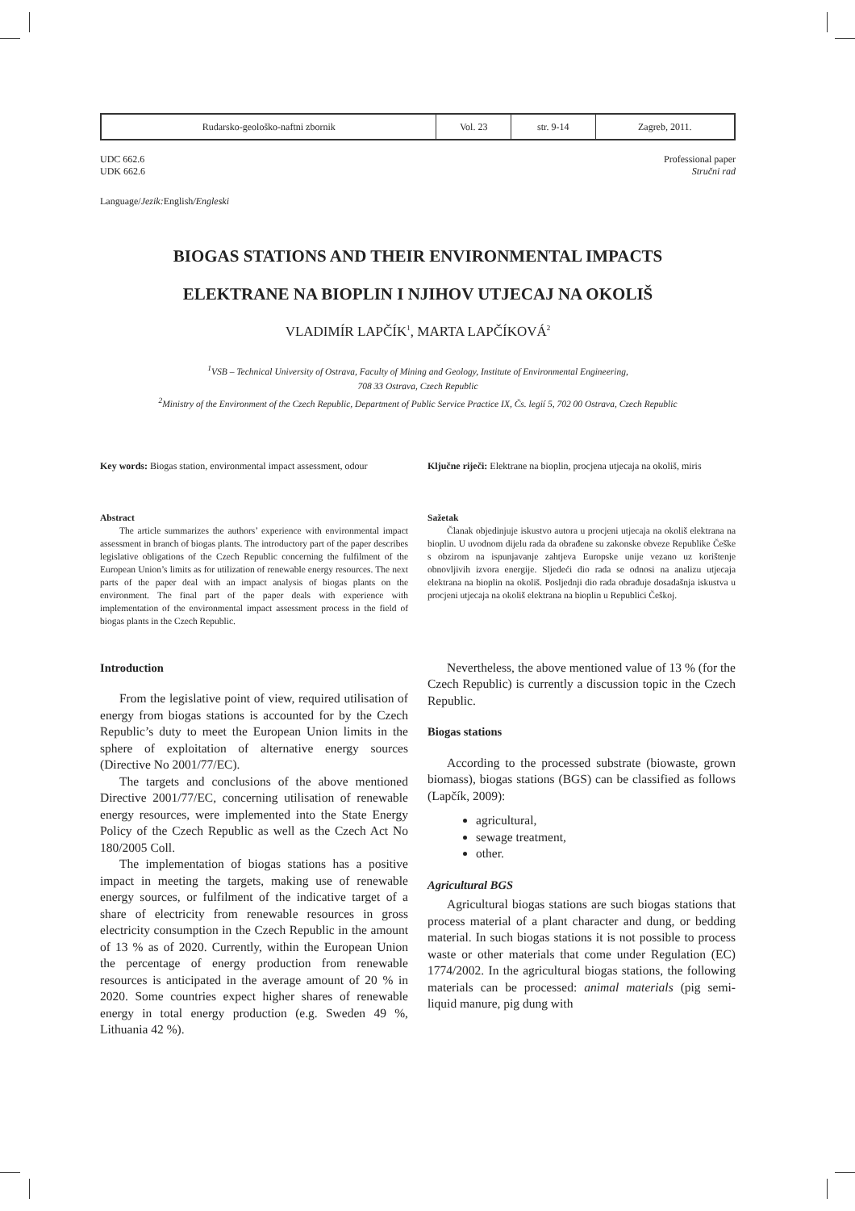| Rudarsko-geološko-naftni zbornik | Vol. 23 | str. 9-14 | Zagreb, 2011. |
UDC 662.6
UDK 662.6
Professional paper
Stručni rad
Language/Jezik: English/Engleski
BIOGAS STATIONS AND THEIR ENVIRONMENTAL IMPACTS
ELEKTRANE NA BIOPLIN I NJIHOV UTJECAJ NA OKOLIŠ
VLADIMÍR LAPČÍK<sup>1</sup>, MARTA LAPČÍKOVÁ<sup>2</sup>
<sup>1</sup> VSB – Technical University of Ostrava, Faculty of Mining and Geology, Institute of Environmental Engineering,
708 33 Ostrava, Czech Republic
<sup>2</sup> Ministry of the Environment of the Czech Republic, Department of Public Service Practice IX, Čs. legií 5, 702 00 Ostrava, Czech Republic
Key words: Biogas station, environmental impact assessment, odour
Ključne riječi: Elektrane na bioplin, procjena utjecaja na okoliš, miris
Abstract
The article summarizes the authors’ experience with environmental impact assessment in branch of biogas plants. The introductory part of the paper describes legislative obligations of the Czech Republic concerning the fulfilment of the European Union’s limits as for utilization of renewable energy resources. The next parts of the paper deal with an impact analysis of biogas plants on the environment. The final part of the paper deals with experience with implementation of the environmental impact assessment process in the field of biogas plants in the Czech Republic.
Sažetak
Članak objedinjuje iskustvo autora u procjeni utjecaja na okoliš elektrana na bioplin. U uvodnom dijelu rada da obrađene su zakonske obveze Republike Češke s obzirom na ispunjavanje zahtjeva Europske unije vezano uz korištenje obnovljivih izvora energije. Sljedeći dio rada se odnosi na analizu utjecaja elektrana na bioplin na okoliš. Posljednji dio rada obrađuje dosadašnja iskustva u procjeni utjecaja na okoliš elektrana na bioplin u Republici Češkoj.
Introduction
From the legislative point of view, required utilisation of energy from biogas stations is accounted for by the Czech Republic’s duty to meet the European Union limits in the sphere of exploitation of alternative energy sources (Directive No 2001/77/EC).
The targets and conclusions of the above mentioned Directive 2001/77/EC, concerning utilisation of renewable energy resources, were implemented into the State Energy Policy of the Czech Republic as well as the Czech Act No 180/2005 Coll.
The implementation of biogas stations has a positive impact in meeting the targets, making use of renewable energy sources, or fulfilment of the indicative target of a share of electricity from renewable resources in gross electricity consumption in the Czech Republic in the amount of 13 % as of 2020. Currently, within the European Union the percentage of energy production from renewable resources is anticipated in the average amount of 20 % in 2020. Some countries expect higher shares of renewable energy in total energy production (e.g. Sweden 49 %, Lithuania 42 %).
Nevertheless, the above mentioned value of 13 % (for the Czech Republic) is currently a discussion topic in the Czech Republic.
Biogas stations
According to the processed substrate (biowaste, grown biomass), biogas stations (BGS) can be classified as follows (Lapčík, 2009):
agricultural,
sewage treatment,
other.
Agricultural BGS
Agricultural biogas stations are such biogas stations that process material of a plant character and dung, or bedding material. In such biogas stations it is not possible to process waste or other materials that come under Regulation (EC) 1774/2002. In the agricultural biogas stations, the following materials can be processed: animal materials (pig semi-liquid manure, pig dung with